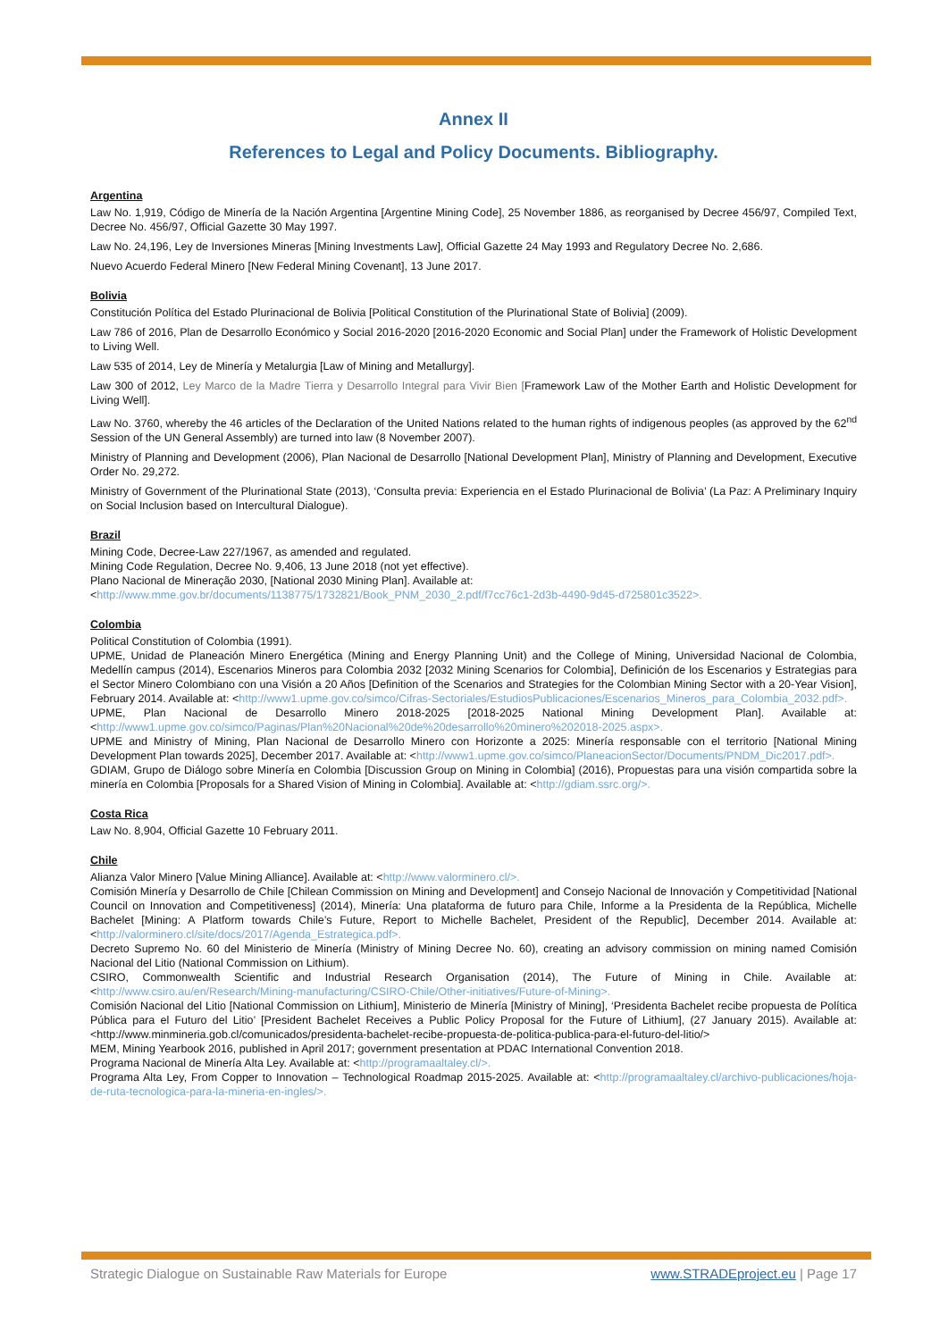Annex II
References to Legal and Policy Documents. Bibliography.
Argentina
Law No. 1,919, Código de Minería de la Nación Argentina [Argentine Mining Code], 25 November 1886, as reorganised by Decree 456/97, Compiled Text, Decree No. 456/97, Official Gazette 30 May 1997.
Law No. 24,196, Ley de Inversiones Mineras [Mining Investments Law], Official Gazette 24 May 1993 and Regulatory Decree No. 2,686.
Nuevo Acuerdo Federal Minero [New Federal Mining Covenant], 13 June 2017.
Bolivia
Constitución Política del Estado Plurinacional de Bolivia [Political Constitution of the Plurinational State of Bolivia] (2009).
Law 786 of 2016, Plan de Desarrollo Económico y Social 2016-2020 [2016-2020 Economic and Social Plan] under the Framework of Holistic Development to Living Well.
Law 535 of 2014, Ley de Minería y Metalurgia [Law of Mining and Metallurgy].
Law 300 of 2012, Ley Marco de la Madre Tierra y Desarrollo Integral para Vivir Bien [Framework Law of the Mother Earth and Holistic Development for Living Well].
Law No. 3760, whereby the 46 articles of the Declaration of the United Nations related to the human rights of indigenous peoples (as approved by the 62<sup>nd</sup> Session of the UN General Assembly) are turned into law (8 November 2007).
Ministry of Planning and Development (2006), Plan Nacional de Desarrollo [National Development Plan], Ministry of Planning and Development, Executive Order No. 29,272.
Ministry of Government of the Plurinational State (2013), ‘Consulta previa: Experiencia en el Estado Plurinacional de Bolivia’ (La Paz: A Preliminary Inquiry on Social Inclusion based on Intercultural Dialogue).
Brazil
Mining Code, Decree-Law 227/1967, as amended and regulated.
Mining Code Regulation, Decree No. 9,406, 13 June 2018 (not yet effective).
Plano Nacional de Mineração 2030, [National 2030 Mining Plan]. Available at:
<http://www.mme.gov.br/documents/1138775/1732821/Book_PNM_2030_2.pdf/f7cc76c1-2d3b-4490-9d45-d725801c3522>.
Colombia
Political Constitution of Colombia (1991).
UPME, Unidad de Planeación Minero Energética (Mining and Energy Planning Unit) and the College of Mining, Universidad Nacional de Colombia, Medellín campus (2014), Escenarios Mineros para Colombia 2032 [2032 Mining Scenarios for Colombia], Definición de los Escenarios y Estrategias para el Sector Minero Colombiano con una Visión a 20 Años [Definition of the Scenarios and Strategies for the Colombian Mining Sector with a 20-Year Vision], February 2014. Available at: <http://www1.upme.gov.co/simco/Cifras-Sectoriales/EstudiosPublicaciones/Escenarios_Mineros_para_Colombia_2032.pdf>.
UPME, Plan Nacional de Desarrollo Minero 2018-2025 [2018-2025 National Mining Development Plan]. Available at: <http://www1.upme.gov.co/simco/Paginas/Plan%20Nacional%20de%20desarrollo%20minero%202018-2025.aspx>.
UPME and Ministry of Mining, Plan Nacional de Desarrollo Minero con Horizonte a 2025: Minería responsable con el territorio [National Mining Development Plan towards 2025], December 2017. Available at: <http://www1.upme.gov.co/simco/PlaneacionSector/Documents/PNDM_Dic2017.pdf>.
GDIAM, Grupo de Diálogo sobre Minería en Colombia [Discussion Group on Mining in Colombia] (2016), Propuestas para una visión compartida sobre la minería en Colombia [Proposals for a Shared Vision of Mining in Colombia]. Available at: <http://gdiam.ssrc.org/>.
Costa Rica
Law No. 8,904, Official Gazette 10 February 2011.
Chile
Alianza Valor Minero [Value Mining Alliance]. Available at: <http://www.valorminero.cl/>.
Comisión Minería y Desarrollo de Chile [Chilean Commission on Mining and Development] and Consejo Nacional de Innovación y Competitividad [National Council on Innovation and Competitiveness] (2014), Minería: Una plataforma de futuro para Chile, Informe a la Presidenta de la República, Michelle Bachelet [Mining: A Platform towards Chile’s Future, Report to Michelle Bachelet, President of the Republic], December 2014. Available at: <http://valorminero.cl/site/docs/2017/Agenda_Estrategica.pdf>.
Decreto Supremo No. 60 del Ministerio de Minería (Ministry of Mining Decree No. 60), creating an advisory commission on mining named Comisión Nacional del Litio (National Commission on Lithium).
CSIRO, Commonwealth Scientific and Industrial Research Organisation (2014), The Future of Mining in Chile. Available at: <http://www.csiro.au/en/Research/Mining-manufacturing/CSIRO-Chile/Other-initiatives/Future-of-Mining>.
Comisión Nacional del Litio [National Commission on Lithium], Ministerio de Minería [Ministry of Mining], ‘Presidenta Bachelet recibe propuesta de Política Pública para el Futuro del Litio’ [President Bachelet Receives a Public Policy Proposal for the Future of Lithium], (27 January 2015). Available at: <http://www.minmineria.gob.cl/comunicados/presidenta-bachelet-recibe-propuesta-de-politica-publica-para-el-futuro-del-litio/>
MEM, Mining Yearbook 2016, published in April 2017; government presentation at PDAC International Convention 2018.
Programa Nacional de Minería Alta Ley. Available at: <http://programaaltaley.cl/>.
Programa Alta Ley, From Copper to Innovation – Technological Roadmap 2015-2025. Available at: <http://programaaltaley.cl/archivo-publicaciones/hoja-de-ruta-tecnologica-para-la-mineria-en-ingles/>.
Strategic Dialogue on Sustainable Raw Materials for Europe www.STRADEproject.eu | Page 17